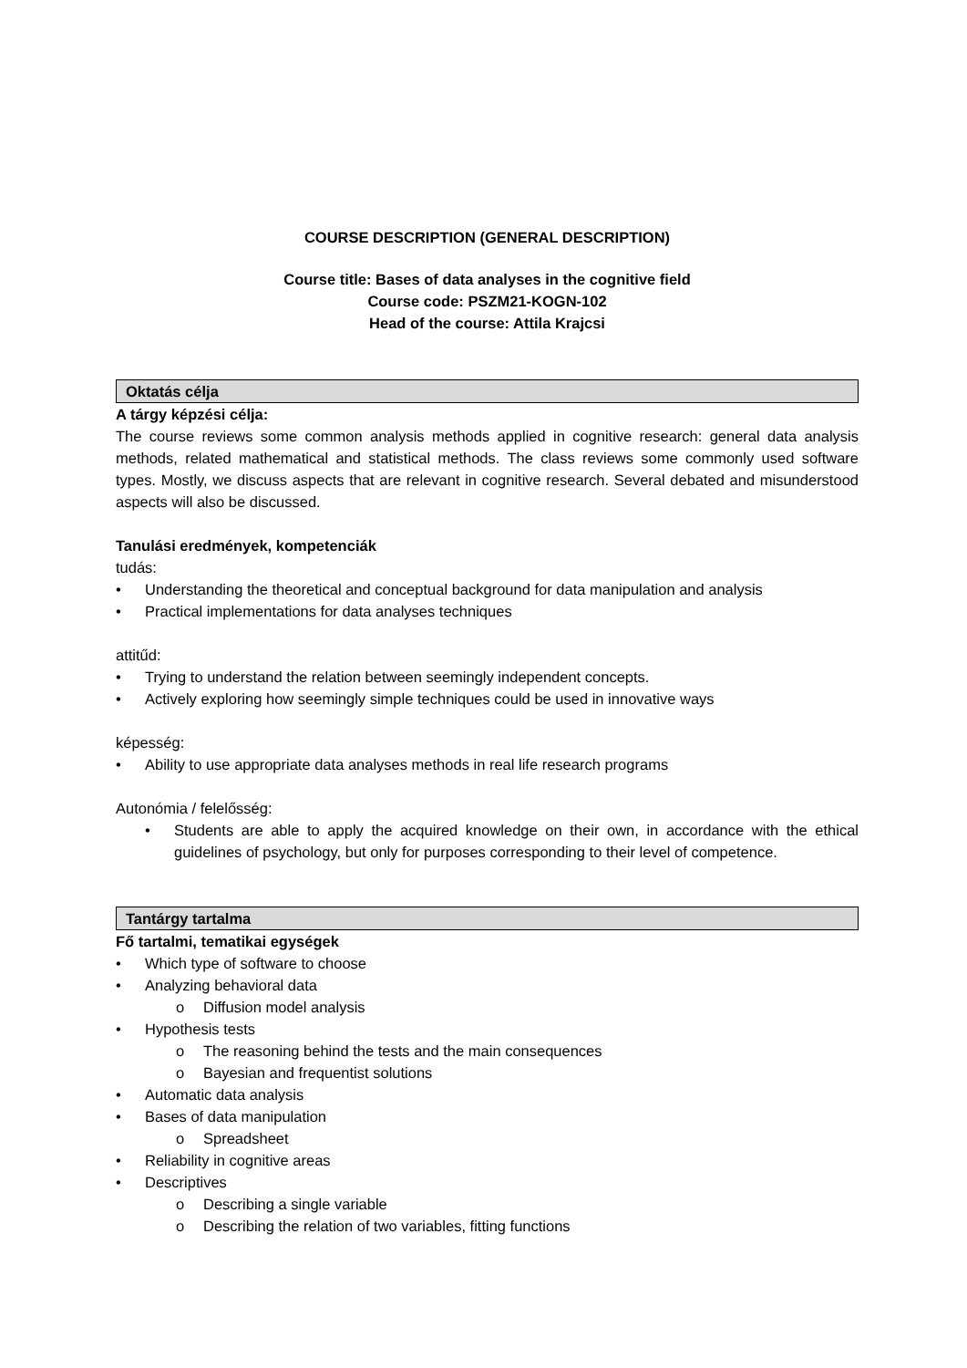COURSE DESCRIPTION (GENERAL DESCRIPTION)
Course title: Bases of data analyses in the cognitive field
Course code: PSZM21-KOGN-102
Head of the course: Attila Krajcsi
Oktatás célja
A tárgy képzési célja:
The course reviews some common analysis methods applied in cognitive research: general data analysis methods, related mathematical and statistical methods. The class reviews some commonly used software types. Mostly, we discuss aspects that are relevant in cognitive research. Several debated and misunderstood aspects will also be discussed.
Tanulási eredmények, kompetenciák
tudás:
• Understanding the theoretical and conceptual background for data manipulation and analysis
• Practical implementations for data analyses techniques
attitűd:
• Trying to understand the relation between seemingly independent concepts.
• Actively exploring how seemingly simple techniques could be used in innovative ways
képesség:
• Ability to use appropriate data analyses methods in real life research programs
Autonómia / felelősség:
• Students are able to apply the acquired knowledge on their own, in accordance with the ethical guidelines of psychology, but only for purposes corresponding to their level of competence.
Tantárgy tartalma
Fő tartalmi, tematikai egységek
• Which type of software to choose
• Analyzing behavioral data
o Diffusion model analysis
• Hypothesis tests
o The reasoning behind the tests and the main consequences
o Bayesian and frequentist solutions
• Automatic data analysis
• Bases of data manipulation
o Spreadsheet
• Reliability in cognitive areas
• Descriptives
o Describing a single variable
o Describing the relation of two variables, fitting functions